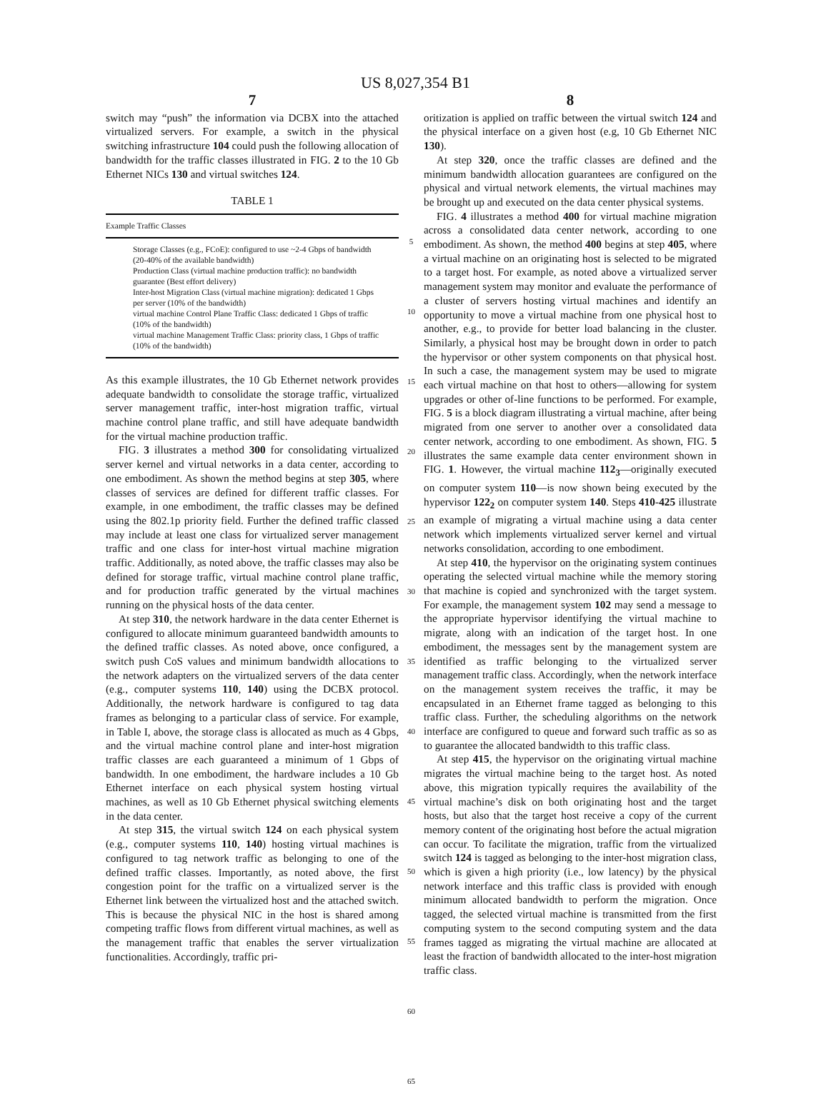US 8,027,354 B1
7
switch may “push” the information via DCBX into the attached virtualized servers. For example, a switch in the physical switching infrastructure 104 could push the following allocation of bandwidth for the traffic classes illustrated in FIG. 2 to the 10 Gb Ethernet NICs 130 and virtual switches 124.
TABLE 1
| Example Traffic Classes |
| --- |
| Storage Classes (e.g., FCoE): configured to use ~2-4 Gbps of bandwidth (20-40% of the available bandwidth) Production Class (virtual machine production traffic): no bandwidth guarantee (Best effort delivery) Inter-host Migration Class (virtual machine migration): dedicated 1 Gbps per server (10% of the bandwidth) virtual machine Control Plane Traffic Class: dedicated 1 Gbps of traffic (10% of the bandwidth) virtual machine Management Traffic Class: priority class, 1 Gbps of traffic (10% of the bandwidth) |
As this example illustrates, the 10 Gb Ethernet network provides adequate bandwidth to consolidate the storage traffic, virtualized server management traffic, inter-host migration traffic, virtual machine control plane traffic, and still have adequate bandwidth for the virtual machine production traffic.
FIG. 3 illustrates a method 300 for consolidating virtualized server kernel and virtual networks in a data center, according to one embodiment. As shown the method begins at step 305, where classes of services are defined for different traffic classes. For example, in one embodiment, the traffic classes may be defined using the 802.1p priority field. Further the defined traffic classed may include at least one class for virtualized server management traffic and one class for inter-host virtual machine migration traffic. Additionally, as noted above, the traffic classes may also be defined for storage traffic, virtual machine control plane traffic, and for production traffic generated by the virtual machines running on the physical hosts of the data center.
At step 310, the network hardware in the data center Ethernet is configured to allocate minimum guaranteed bandwidth amounts to the defined traffic classes. As noted above, once configured, a switch push CoS values and minimum bandwidth allocations to the network adapters on the virtualized servers of the data center (e.g., computer systems 110, 140) using the DCBX protocol. Additionally, the network hardware is configured to tag data frames as belonging to a particular class of service. For example, in Table I, above, the storage class is allocated as much as 4 Gbps, and the virtual machine control plane and inter-host migration traffic classes are each guaranteed a minimum of 1 Gbps of bandwidth. In one embodiment, the hardware includes a 10 Gb Ethernet interface on each physical system hosting virtual machines, as well as 10 Gb Ethernet physical switching elements in the data center.
At step 315, the virtual switch 124 on each physical system (e.g., computer systems 110, 140) hosting virtual machines is configured to tag network traffic as belonging to one of the defined traffic classes. Importantly, as noted above, the first congestion point for the traffic on a virtualized server is the Ethernet link between the virtualized host and the attached switch. This is because the physical NIC in the host is shared among competing traffic flows from different virtual machines, as well as the management traffic that enables the server virtualization functionalities. Accordingly, traffic pri-
5
10
15
20
25
30
35
40
45
50
55
60
65
8
oritization is applied on traffic between the virtual switch 124 and the physical interface on a given host (e.g, 10 Gb Ethernet NIC 130).
At step 320, once the traffic classes are defined and the minimum bandwidth allocation guarantees are configured on the physical and virtual network elements, the virtual machines may be brought up and executed on the data center physical systems.
FIG. 4 illustrates a method 400 for virtual machine migration across a consolidated data center network, according to one embodiment. As shown, the method 400 begins at step 405, where a virtual machine on an originating host is selected to be migrated to a target host. For example, as noted above a virtualized server management system may monitor and evaluate the performance of a cluster of servers hosting virtual machines and identify an opportunity to move a virtual machine from one physical host to another, e.g., to provide for better load balancing in the cluster. Similarly, a physical host may be brought down in order to patch the hypervisor or other system components on that physical host. In such a case, the management system may be used to migrate each virtual machine on that host to others—allowing for system upgrades or other of-line functions to be performed. For example, FIG. 5 is a block diagram illustrating a virtual machine, after being migrated from one server to another over a consolidated data center network, according to one embodiment. As shown, FIG. 5 illustrates the same example data center environment shown in FIG. 1. However, the virtual machine 112<sub>3</sub>—originally executed on computer system 110—is now shown being executed by the hypervisor 122<sub>2</sub> on computer system 140. Steps 410-425 illustrate an example of migrating a virtual machine using a data center network which implements virtualized server kernel and virtual networks consolidation, according to one embodiment.
At step 410, the hypervisor on the originating system continues operating the selected virtual machine while the memory storing that machine is copied and synchronized with the target system. For example, the management system 102 may send a message to the appropriate hypervisor identifying the virtual machine to migrate, along with an indication of the target host. In one embodiment, the messages sent by the management system are identified as traffic belonging to the virtualized server management traffic class. Accordingly, when the network interface on the management system receives the traffic, it may be encapsulated in an Ethernet frame tagged as belonging to this traffic class. Further, the scheduling algorithms on the network interface are configured to queue and forward such traffic as so as to guarantee the allocated bandwidth to this traffic class.
At step 415, the hypervisor on the originating virtual machine migrates the virtual machine being to the target host. As noted above, this migration typically requires the availability of the virtual machine’s disk on both originating host and the target hosts, but also that the target host receive a copy of the current memory content of the originating host before the actual migration can occur. To facilitate the migration, traffic from the virtualized switch 124 is tagged as belonging to the inter-host migration class, which is given a high priority (i.e., low latency) by the physical network interface and this traffic class is provided with enough minimum allocated bandwidth to perform the migration. Once tagged, the selected virtual machine is transmitted from the first computing system to the second computing system and the data frames tagged as migrating the virtual machine are allocated at least the fraction of bandwidth allocated to the inter-host migration traffic class.